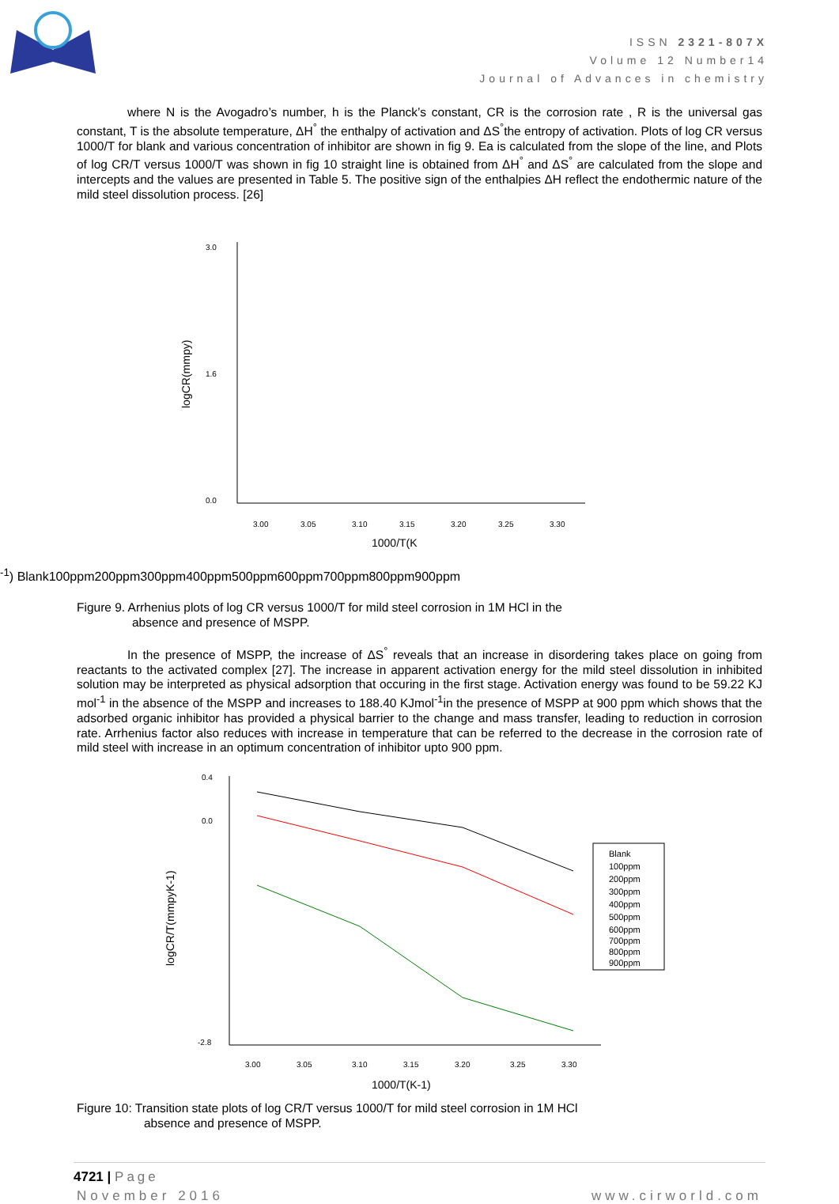ISSN 2321-807X
Volume 12 Number14
Journal of Advances in chemistry
where N is the Avogadro’s number, h is the Planck’s constant, CR is the corrosion rate , R is the universal gas constant, T is the absolute temperature, ΔH<sup>°</sup> the enthalpy of activation and ΔS<sup>°</sup>the entropy of activation. Plots of log CR versus 1000/T for blank and various concentration of inhibitor are shown in fig 9. Ea is calculated from the slope of the line, and Plots of log CR/T versus 1000/T was shown in fig 10 straight line is obtained from ΔH<sup>°</sup> and ΔS<sup>°</sup> are calculated from the slope and intercepts and the values are presented in Table 5. The positive sign of the enthalpies ΔH reflect the endothermic nature of the mild steel dissolution process. [26]
logCR(mmpy)
3.0
1.6
0.0
3.00
3.05
3.10
3.15
3.20
3.25
3.30
1000/T(K-1)
Blank
100ppm
200ppm
300ppm
400ppm
500ppm
600ppm
700ppm
800ppm
900ppm
Figure 9. Arrhenius plots of log CR versus 1000/T for mild steel corrosion in 1M HCl in the
absence and presence of MSPP.
In the presence of MSPP, the increase of ΔS<sup>°</sup> reveals that an increase in disordering takes place on going from reactants to the activated complex [27]. The increase in apparent activation energy for the mild steel dissolution in inhibited solution may be interpreted as physical adsorption that occuring in the first stage. Activation energy was found to be 59.22 KJ mol<sup>-1</sup> in the absence of the MSPP and increases to 188.40 KJmol<sup>-1</sup>in the presence of MSPP at 900 ppm which shows that the adsorbed organic inhibitor has provided a physical barrier to the change and mass transfer, leading to reduction in corrosion rate. Arrhenius factor also reduces with increase in temperature that can be referred to the decrease in the corrosion rate of mild steel with increase in an optimum concentration of inhibitor upto 900 ppm.
logCR/T(mmpyK-1)
0.4
0.0
-2.8
3.00
3.05
3.10
3.15
3.20
3.25
3.30
1000/T(K-1)
Blank
100ppm
200ppm
300ppm
400ppm
500ppm
600ppm
700ppm
800ppm
900ppm
Figure 10: Transition state plots of log CR/T versus 1000/T for mild steel corrosion in 1M HCl
absence and presence of MSPP.
4721 | Page
November 2016 www.cirworld.com